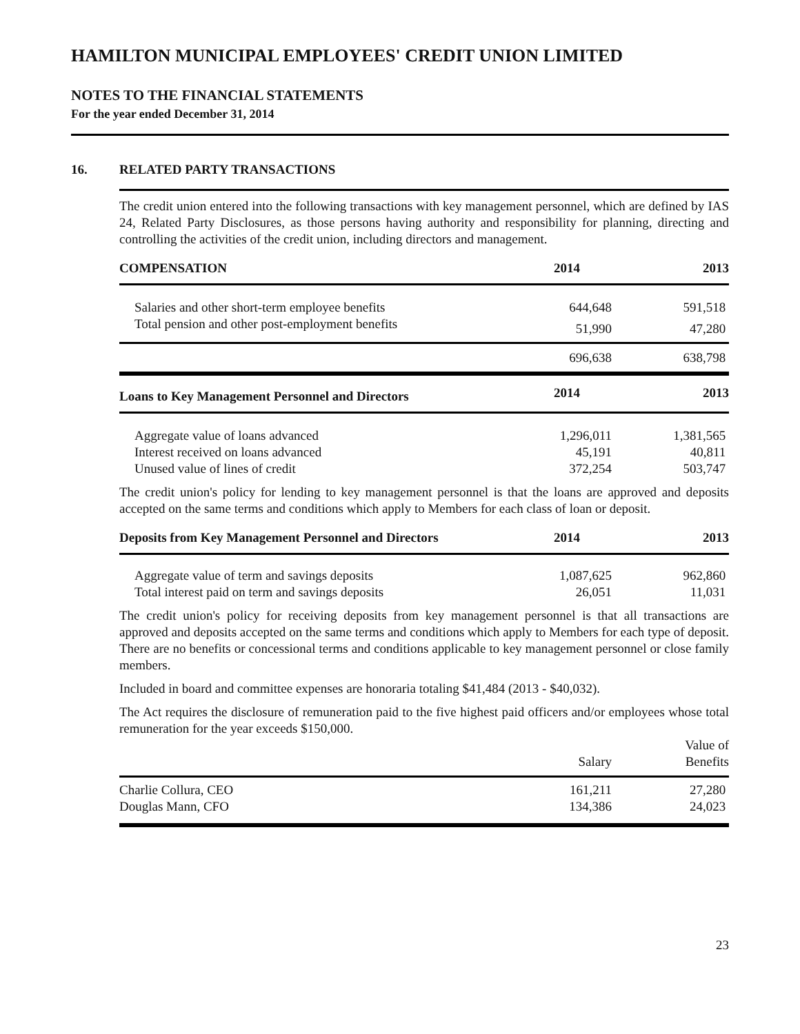HAMILTON MUNICIPAL EMPLOYEES' CREDIT UNION LIMITED
NOTES TO THE FINANCIAL STATEMENTS
For the year ended December 31, 2014
16. RELATED PARTY TRANSACTIONS
The credit union entered into the following transactions with key management personnel, which are defined by IAS 24, Related Party Disclosures, as those persons having authority and responsibility for planning, directing and controlling the activities of the credit union, including directors and management.
| COMPENSATION | 2014 | 2013 |
| --- | --- | --- |
| Salaries and other short-term employee benefits | 644,648 | 591,518 |
| Total pension and other post-employment benefits | 51,990 | 47,280 |
| | 696,638 | 638,798 |
| Loans to Key Management Personnel and Directors | 2014 | 2013 |
| Aggregate value of loans advanced | 1,296,011 | 1,381,565 |
| Interest received on loans advanced | 45,191 | 40,811 |
| Unused value of lines of credit | 372,254 | 503,747 |
The credit union's policy for lending to key management personnel is that the loans are approved and deposits accepted on the same terms and conditions which apply to Members for each class of loan or deposit.
| Deposits from Key Management Personnel and Directors | 2014 | 2013 |
| --- | --- | --- |
| Aggregate value of term and savings deposits | 1,087,625 | 962,860 |
| Total interest paid on term and savings deposits | 26,051 | 11,031 |
The credit union's policy for receiving deposits from key management personnel is that all transactions are approved and deposits accepted on the same terms and conditions which apply to Members for each type of deposit. There are no benefits or concessional terms and conditions applicable to key management personnel or close family members.
Included in board and committee expenses are honoraria totaling $41,484 (2013 - $40,032).
The Act requires the disclosure of remuneration paid to the five highest paid officers and/or employees whose total remuneration for the year exceeds $150,000.
| | Salary | Value of Benefits |
| Charlie Collura, CEO | 161,211 | 27,280 |
| Douglas Mann, CFO | 134,386 | 24,023 |
23